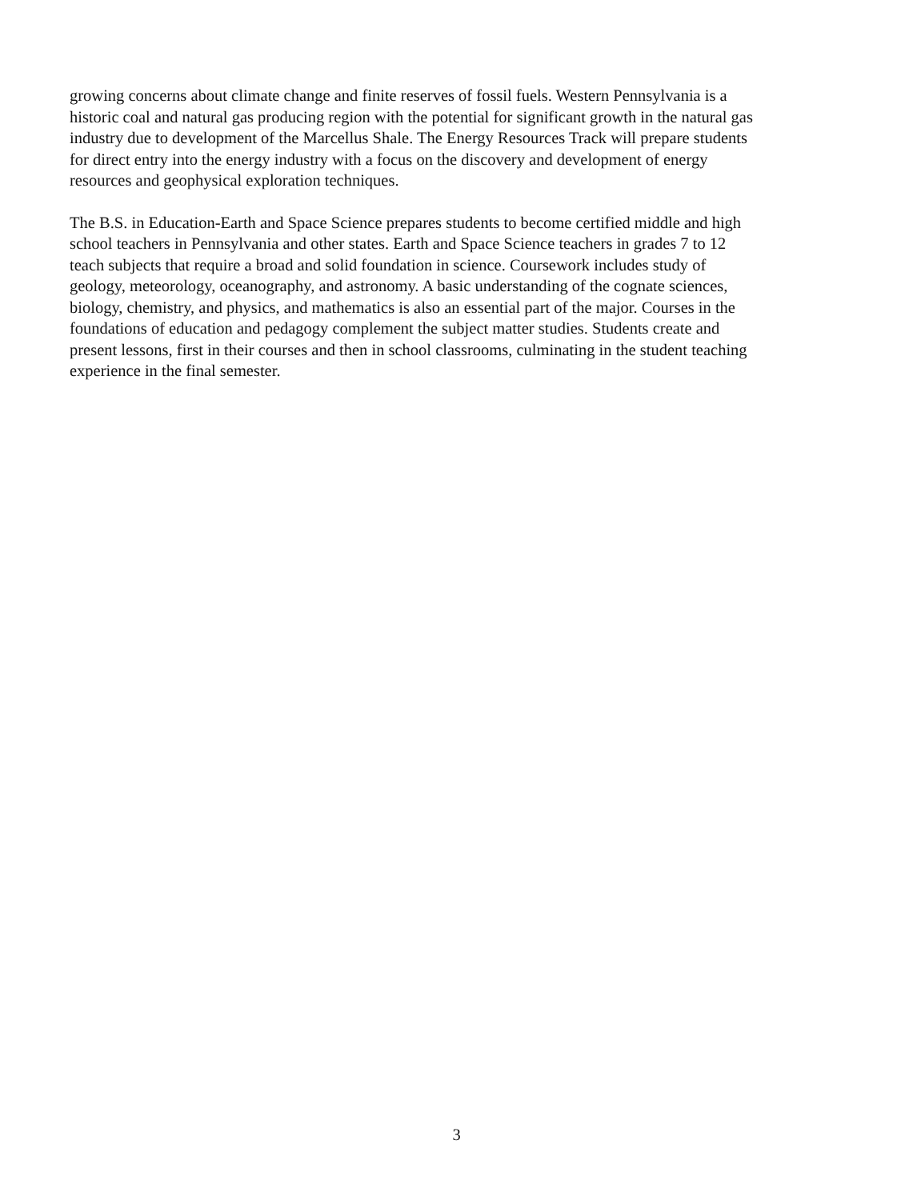growing concerns about climate change and finite reserves of fossil fuels. Western Pennsylvania is a
historic coal and natural gas producing region with the potential for significant growth in the natural gas
industry due to development of the Marcellus Shale. The Energy Resources Track will prepare students
for direct entry into the energy industry with a focus on the discovery and development of energy
resources and geophysical exploration techniques.
The B.S. in Education-Earth and Space Science prepares students to become certified middle and high
school teachers in Pennsylvania and other states. Earth and Space Science teachers in grades 7 to 12
teach subjects that require a broad and solid foundation in science. Coursework includes study of
geology, meteorology, oceanography, and astronomy. A basic understanding of the cognate sciences,
biology, chemistry, and physics, and mathematics is also an essential part of the major. Courses in the
foundations of education and pedagogy complement the subject matter studies. Students create and
present lessons, first in their courses and then in school classrooms, culminating in the student teaching
experience in the final semester.
3